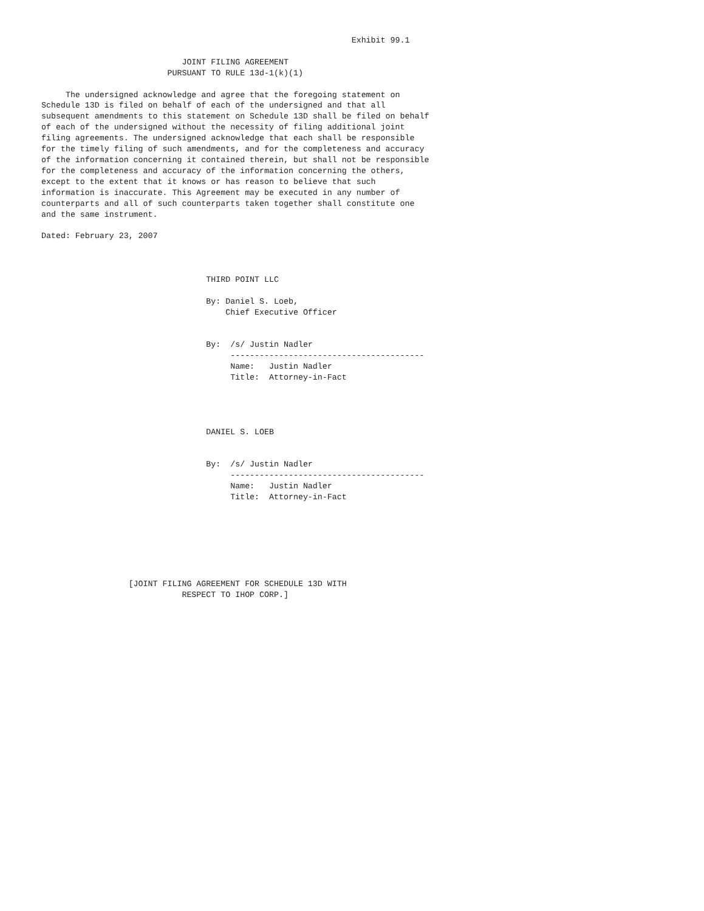Exhibit 99.1

                             JOINT FILING AGREEMENT
                          PURSUANT TO RULE 13d-1(k)(1)

     The undersigned acknowledge and agree that the foregoing statement on
Schedule 13D is filed on behalf of each of the undersigned and that all
subsequent amendments to this statement on Schedule 13D shall be filed on behalf
of each of the undersigned without the necessity of filing additional joint
filing agreements. The undersigned acknowledge that each shall be responsible
for the timely filing of such amendments, and for the completeness and accuracy
of the information concerning it contained therein, but shall not be responsible
for the completeness and accuracy of the information concerning the others,
except to the extent that it knows or has reason to believe that such
information is inaccurate. This Agreement may be executed in any number of
counterparts and all of such counterparts taken together shall constitute one
and the same instrument.

Dated: February 23, 2007



                                  THIRD POINT LLC

                                  By: Daniel S. Loeb,
                                      Chief Executive Officer


                                  By:  /s/ Justin Nadler
                                       ----------------------------------------
                                       Name:   Justin Nadler
                                       Title:  Attorney-in-Fact




                                  DANIEL S. LOEB


                                  By:  /s/ Justin Nadler
                                       ----------------------------------------
                                       Name:   Justin Nadler
                                       Title:  Attorney-in-Fact







                  [JOINT FILING AGREEMENT FOR SCHEDULE 13D WITH
                             RESPECT TO IHOP CORP.]